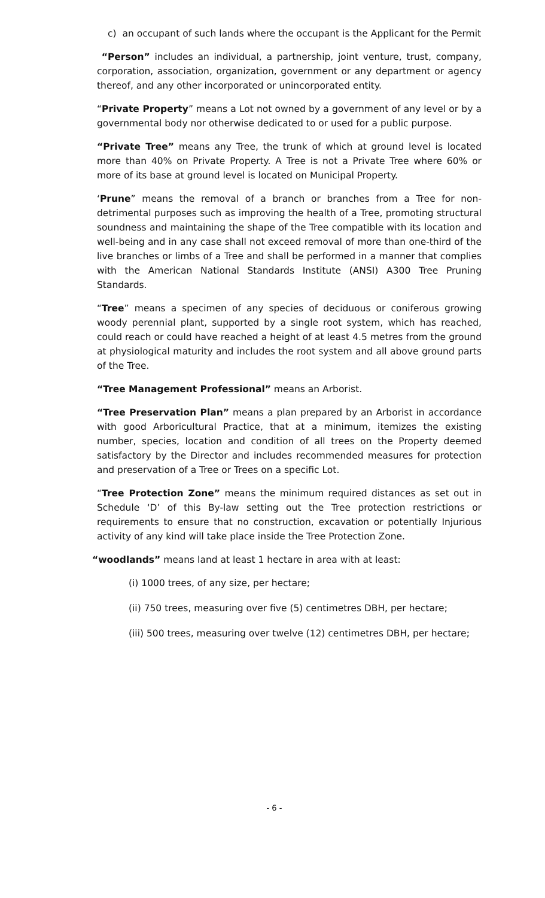c) an occupant of such lands where the occupant is the Applicant for the Permit
“Person” includes an individual, a partnership, joint venture, trust, company, corporation, association, organization, government or any department or agency thereof, and any other incorporated or unincorporated entity.
“Private Property” means a Lot not owned by a government of any level or by a governmental body nor otherwise dedicated to or used for a public purpose.
“Private Tree” means any Tree, the trunk of which at ground level is located more than 40% on Private Property. A Tree is not a Private Tree where 60% or more of its base at ground level is located on Municipal Property.
‘Prune” means the removal of a branch or branches from a Tree for non-detrimental purposes such as improving the health of a Tree, promoting structural soundness and maintaining the shape of the Tree compatible with its location and well-being and in any case shall not exceed removal of more than one-third of the live branches or limbs of a Tree and shall be performed in a manner that complies with the American National Standards Institute (ANSI) A300 Tree Pruning Standards.
“Tree” means a specimen of any species of deciduous or coniferous growing woody perennial plant, supported by a single root system, which has reached, could reach or could have reached a height of at least 4.5 metres from the ground at physiological maturity and includes the root system and all above ground parts of the Tree.
“Tree Management Professional” means an Arborist.
“Tree Preservation Plan” means a plan prepared by an Arborist in accordance with good Arboricultural Practice, that at a minimum, itemizes the existing number, species, location and condition of all trees on the Property deemed satisfactory by the Director and includes recommended measures for protection and preservation of a Tree or Trees on a specific Lot.
“Tree Protection Zone” means the minimum required distances as set out in Schedule ‘D’ of this By-law setting out the Tree protection restrictions or requirements to ensure that no construction, excavation or potentially Injurious activity of any kind will take place inside the Tree Protection Zone.
“woodlands” means land at least 1 hectare in area with at least:
(i) 1000 trees, of any size, per hectare;
(ii) 750 trees, measuring over five (5) centimetres DBH, per hectare;
(iii) 500 trees, measuring over twelve (12) centimetres DBH, per hectare;
- 6 -